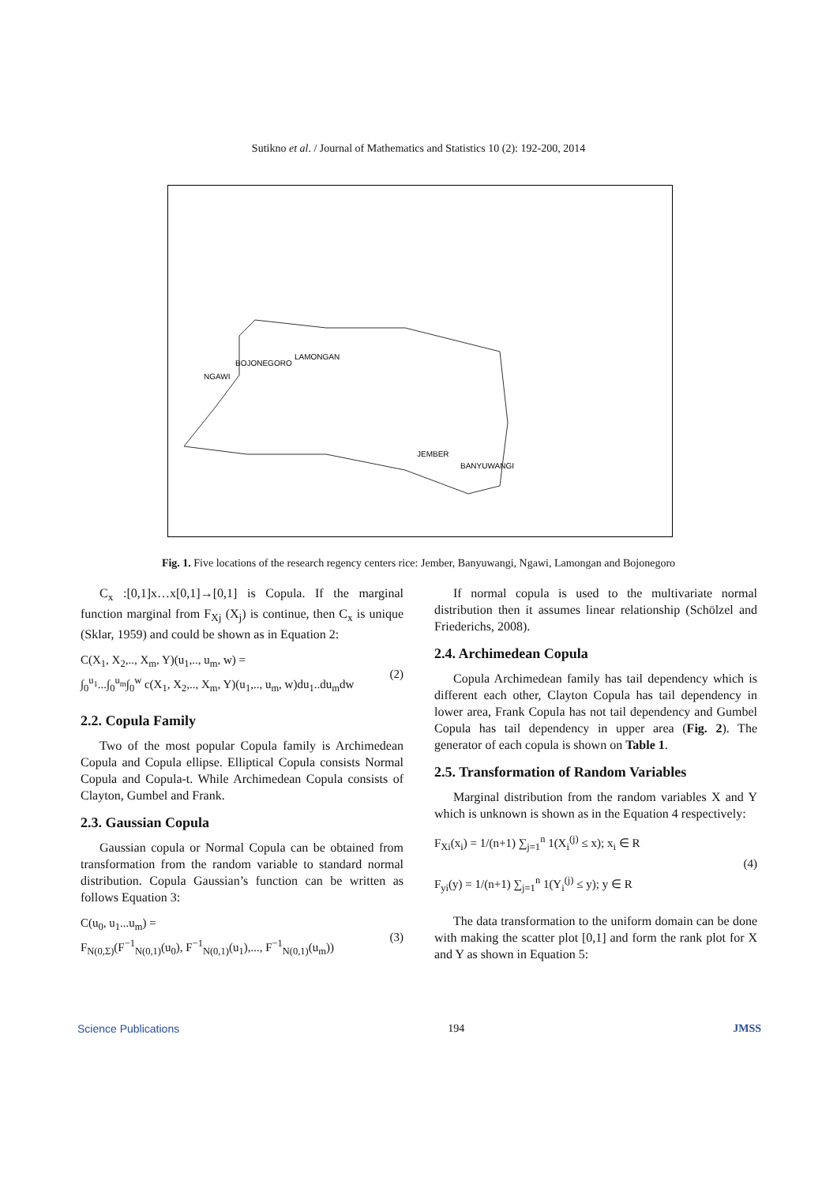Sutikno et al. / Journal of Mathematics and Statistics 10 (2): 192-200, 2014
BOJONEGORO
LAMONGAN
NGAWI
JEMBER
BANYUWANGI
Fig. 1. Five locations of the research regency centers rice: Jember, Banyuwangi, Ngawi, Lamongan and Bojonegoro
C<sub>x</sub> :[0,1]x…x[0,1]→[0,1] is Copula. If the marginal function marginal from F<sub>Xj</sub> (X<sub>j</sub>) is continue, then C<sub>x</sub> is unique (Sklar, 1959) and could be shown as in Equation 2:
C(X<sub>1</sub>, X<sub>2</sub>,.., X<sub>m</sub>, Y)(u<sub>1</sub>,.., u<sub>m</sub>, w) =
∫<sub>0</sub><sup>u<sub>1</sub></sup>...∫<sub>0</sub><sup>u<sub>m</sub></sup>∫<sub>0</sub><sup>w</sup> c(X<sub>1</sub>, X<sub>2</sub>,.., X<sub>m</sub>, Y)(u<sub>1</sub>,.., u<sub>m</sub>, w)du<sub>1</sub>..du<sub>m</sub>dw
(2)
2.2. Copula Family
Two of the most popular Copula family is Archimedean Copula and Copula ellipse. Elliptical Copula consists Normal Copula and Copula-t. While Archimedean Copula consists of Clayton, Gumbel and Frank.
2.3. Gaussian Copula
Gaussian copula or Normal Copula can be obtained from transformation from the random variable to standard normal distribution. Copula Gaussian’s function can be written as follows Equation 3:
C(u<sub>0</sub>, u<sub>1</sub>...u<sub>m</sub>) =
F<sub>N(0,Σ)</sub>(F<sup>−1</sup><sub>N(0,1)</sub>(u<sub>0</sub>), F<sup>−1</sup><sub>N(0,1)</sub>(u<sub>1</sub>),..., F<sup>−1</sup><sub>N(0,1)</sub>(u<sub>m</sub>))
(3)
If normal copula is used to the multivariate normal distribution then it assumes linear relationship (Schölzel and Friederichs, 2008).
2.4. Archimedean Copula
Copula Archimedean family has tail dependency which is different each other, Clayton Copula has tail dependency in lower area, Frank Copula has not tail dependency and Gumbel Copula has tail dependency in upper area (Fig. 2). The generator of each copula is shown on Table 1.
2.5. Transformation of Random Variables
Marginal distribution from the random variables X and Y which is unknown is shown as in the Equation 4 respectively:
F<sub>Xi</sub>(x<sub>i</sub>) = 1/(n+1) ∑<sub>j=1</sub><sup>n</sup> 1(X<sub>i</sub><sup>(j)</sup> ≤ x); x<sub>i</sub> ∈ R
F<sub>yi</sub>(y) = 1/(n+1) ∑<sub>j=1</sub><sup>n</sup> 1(Y<sub>i</sub><sup>(j)</sup> ≤ y); y ∈ R
(4)
The data transformation to the uniform domain can be done with making the scatter plot [0,1] and form the rank plot for X and Y as shown in Equation 5:
Science Publications 194 JMSS